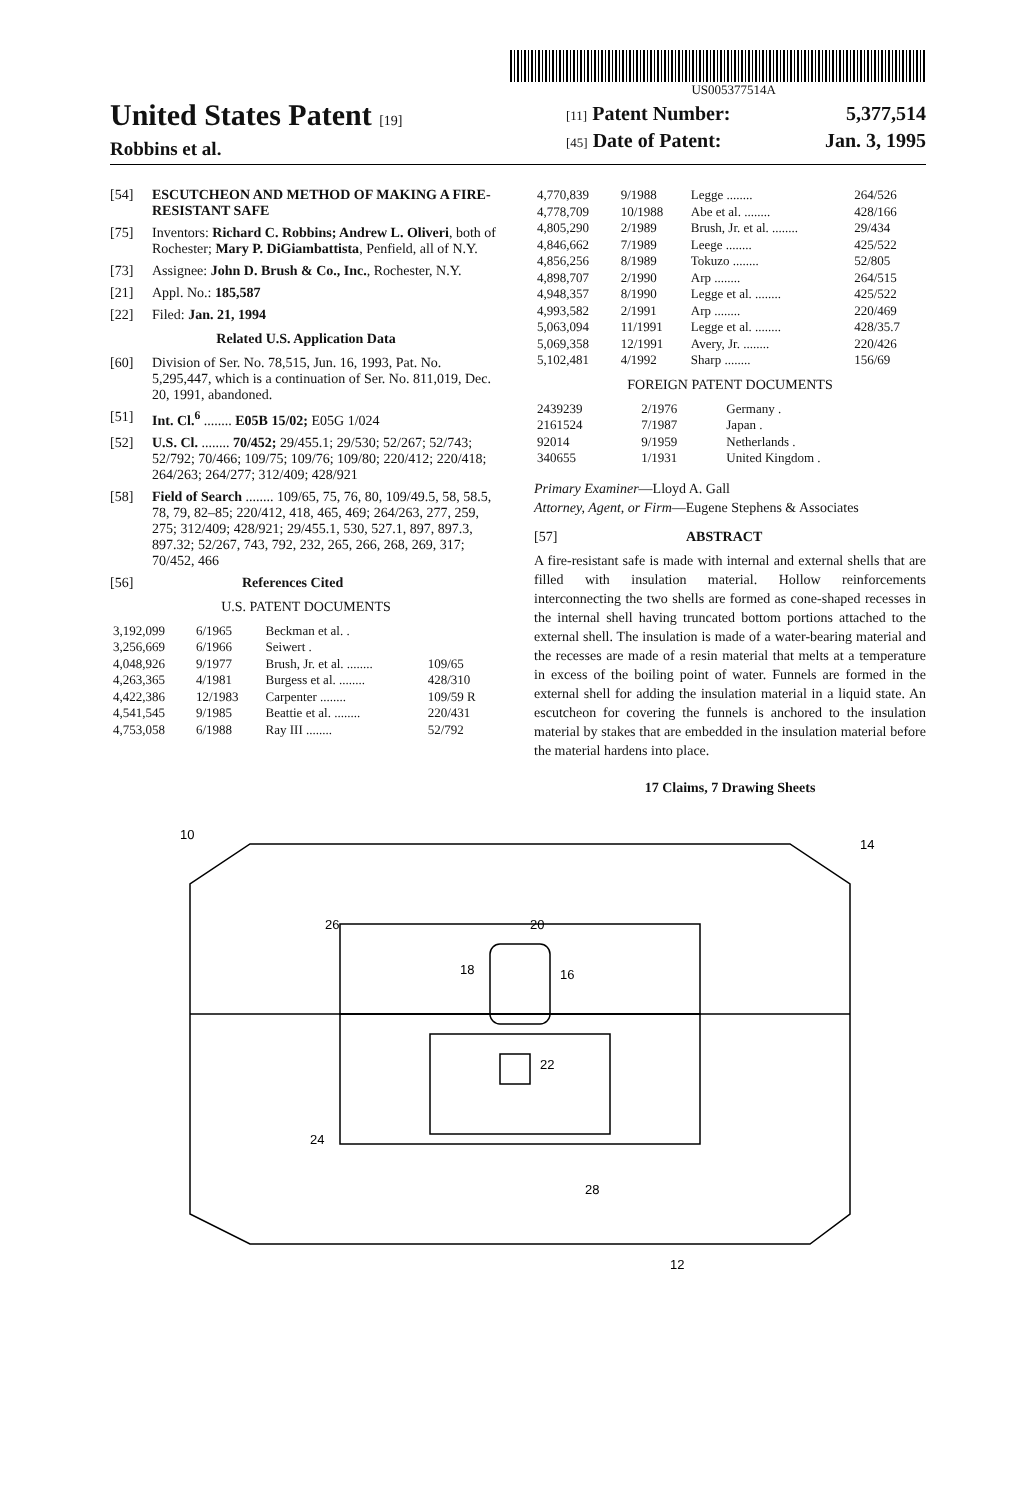US005377514A
United States Patent [19]
Robbins et al.
[11] Patent Number: 5,377,514
[45] Date of Patent: Jan. 3, 1995
[54] ESCUTCHEON AND METHOD OF MAKING A FIRE-RESISTANT SAFE
[75] Inventors: Richard C. Robbins; Andrew L. Oliveri, both of Rochester; Mary P. DiGiambattista, Penfield, all of N.Y.
[73] Assignee: John D. Brush & Co., Inc., Rochester, N.Y.
[21] Appl. No.: 185,587
[22] Filed: Jan. 21, 1994
Related U.S. Application Data
[60] Division of Ser. No. 78,515, Jun. 16, 1993, Pat. No. 5,295,447, which is a continuation of Ser. No. 811,019, Dec. 20, 1991, abandoned.
[51] Int. Cl.<sup>6</sup> ........ E05B 15/02; E05G 1/024
[52] U.S. Cl. ........ 70/452; 29/455.1; 29/530; 52/267; 52/743; 52/792; 70/466; 109/75; 109/76; 109/80; 220/412; 220/418; 264/263; 264/277; 312/409; 428/921
[58] Field of Search ........ 109/65, 75, 76, 80, 109/49.5, 58, 58.5, 78, 79, 82–85; 220/412, 418, 465, 469; 264/263, 277, 259, 275; 312/409; 428/921; 29/455.1, 530, 527.1, 897, 897.3, 897.32; 52/267, 743, 792, 232, 265, 266, 268, 269, 317; 70/452, 466
[56] References Cited
U.S. PATENT DOCUMENTS
| 3,192,099 | 6/1965 | Beckman et al. . | |
| 3,256,669 | 6/1966 | Seiwert . | |
| 4,048,926 | 9/1977 | Brush, Jr. et al. ........ | 109/65 |
| 4,263,365 | 4/1981 | Burgess et al. ........ | 428/310 |
| 4,422,386 | 12/1983 | Carpenter ........ | 109/59 R |
| 4,541,545 | 9/1985 | Beattie et al. ........ | 220/431 |
| 4,753,058 | 6/1988 | Ray III ........ | 52/792 |
| 4,770,839 | 9/1988 | Legge ........ | 264/526 |
| 4,778,709 | 10/1988 | Abe et al. ........ | 428/166 |
| 4,805,290 | 2/1989 | Brush, Jr. et al. ........ | 29/434 |
| 4,846,662 | 7/1989 | Leege ........ | 425/522 |
| 4,856,256 | 8/1989 | Tokuzo ........ | 52/805 |
| 4,898,707 | 2/1990 | Arp ........ | 264/515 |
| 4,948,357 | 8/1990 | Legge et al. ........ | 425/522 |
| 4,993,582 | 2/1991 | Arp ........ | 220/469 |
| 5,063,094 | 11/1991 | Legge et al. ........ | 428/35.7 |
| 5,069,358 | 12/1991 | Avery, Jr. ........ | 220/426 |
| 5,102,481 | 4/1992 | Sharp ........ | 156/69 |
FOREIGN PATENT DOCUMENTS
| 2439239 | 2/1976 | Germany . |
| 2161524 | 7/1987 | Japan . |
| 92014 | 9/1959 | Netherlands . |
| 340655 | 1/1931 | United Kingdom . |
Primary Examiner—Lloyd A. Gall
Attorney, Agent, or Firm—Eugene Stephens & Associates
[57] ABSTRACT
A fire-resistant safe is made with internal and external shells that are filled with insulation material. Hollow reinforcements interconnecting the two shells are formed as cone-shaped recesses in the internal shell having truncated bottom portions attached to the external shell. The insulation is made of a water-bearing material and the recesses are made of a resin material that melts at a temperature in excess of the boiling point of water. Funnels are formed in the external shell for adding the insulation material in a liquid state. An escutcheon for covering the funnels is anchored to the insulation material by stakes that are embedded in the insulation material before the material hardens into place.
17 Claims, 7 Drawing Sheets
10
14
26
20
18
16
22
24
28
12